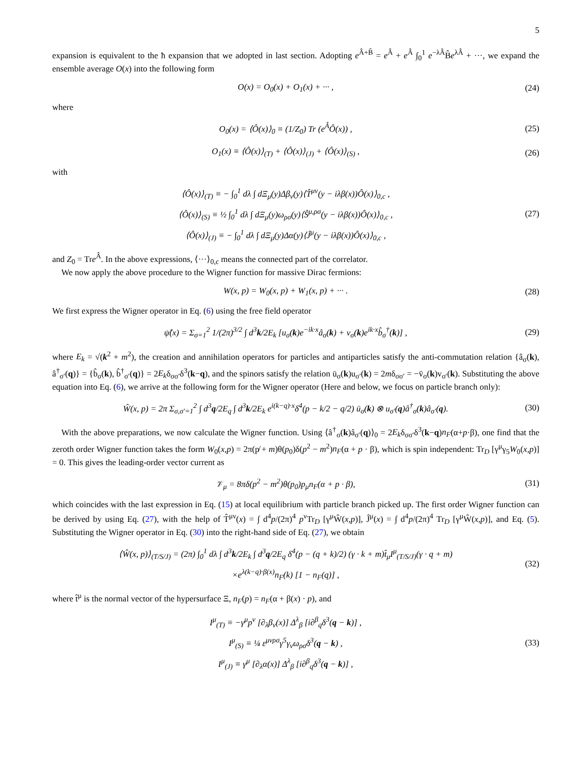5
expansion is equivalent to the ħ expansion that we adopted in last section. Adopting e<sup>Â+B̂</sup> = e<sup>Â</sup> + e<sup>Â</sup> ∫<sub>0</sub><sup>1</sup> e<sup>−λÂ</sup>B̂e<sup>λÂ</sup> + ···, we expand the ensemble average O(x) into the following form
O(x) = O<sub>0</sub>(x) + O<sub>1</sub>(x) + ··· , (24)
where
O<sub>0</sub>(x) = ⟨Ô(x)⟩<sub>0</sub> ≡ (1/Z<sub>0</sub>) Tr (e<sup>Â</sup>Ô(x)) , (25)
O<sub>1</sub>(x) ≡ ⟨Ô(x)⟩<sub>(T)</sub> + ⟨Ô(x)⟩<sub>(J)</sub> + ⟨Ô(x)⟩<sub>(S)</sub> , (26)
with
⟨Ô(x)⟩<sub>(T)</sub> ≡ − ∫<sub>0</sub><sup>1</sup> dλ ∫ dΞ<sub>μ</sub>(y)Δβ<sub>ν</sub>(y)⟨T̂<sup>μν</sup>(y − iλβ(x))Ô(x)⟩<sub>0,c</sub> ,
⟨Ô(x)⟩<sub>(S)</sub> ≡ ½ ∫<sub>0</sub><sup>1</sup> dλ ∫ dΞ<sub>μ</sub>(y)ω<sub>ρσ</sub>(y)⟨Ŝ<sup>μ,ρσ</sup>(y − iλβ(x))Ô(x)⟩<sub>0,c</sub> ,
⟨Ô(x)⟩<sub>(J)</sub> ≡ − ∫<sub>0</sub><sup>1</sup> dλ ∫ dΞ<sub>μ</sub>(y)Δα(y)⟨Ĵ<sup>μ</sup>(y − iλβ(x))Ô(x)⟩<sub>0,c</sub> , (27)
and Z<sub>0</sub> = Tre<sup>Â</sup>. In the above expressions, ⟨···⟩<sub>0,c</sub> means the connected part of the correlator.
We now apply the above procedure to the Wigner function for massive Dirac fermions:
W(x, p) = W<sub>0</sub>(x, p) + W<sub>1</sub>(x, p) + ··· . (28)
We first express the Wigner operator in Eq. (6) using the free field operator
ψ̂(x) = Σ<sub>σ=1</sub><sup>2</sup> 1/(2π)<sup>3/2</sup> ∫ d<sup>3</sup>k/2E<sub>k</sub> [u<sub>σ</sub>(k)e<sup>−ik·x</sup>â<sub>σ</sub>(k) + v<sub>σ</sub>(k)e<sup>ik·x</sup>b̂<sub>σ</sub><sup>†</sup>(k)] , (29)
where E<sub>k</sub> = √(k<sup>2</sup> + m<sup>2</sup>), the creation and annihilation operators for particles and antiparticles satisfy the anti-commutation relation {â<sub>σ</sub>(k), â<sup>†</sup><sub>σ′</sub>(q)} = {b̂<sub>σ</sub>(k), b̂<sup>†</sup><sub>σ′</sub>(q)} = 2E<sub>k</sub>δ<sub>σσ′</sub>δ<sup>3</sup>(k−q), and the spinors satisfy the relation ū<sub>σ</sub>(k)u<sub>σ′</sub>(k) = 2mδ<sub>σσ′</sub> = −v̄<sub>σ</sub>(k)v<sub>σ′</sub>(k). Substituting the above equation into Eq. (6), we arrive at the following form for the Wigner operator (Here and below, we focus on particle branch only):
Ŵ(x, p) = 2π Σ<sub>σ,σ′=1</sub><sup>2</sup> ∫ d<sup>3</sup>q/2E<sub>q</sub> ∫ d<sup>3</sup>k/2E<sub>k</sub> e<sup>i(k−q)·x</sup>δ<sup>4</sup>(p − k/2 − q/2) ū<sub>σ</sub>(k) ⊗ u<sub>σ′</sub>(q)â<sup>†</sup><sub>σ</sub>(k)â<sub>σ′</sub>(q). (30)
With the above preparations, we now calculate the Wigner function. Using ⟨â<sup>†</sup><sub>σ</sub>(k)â<sub>σ′</sub>(q)⟩<sub>0</sub> = 2E<sub>k</sub>δ<sub>σσ′</sub>δ<sup>3</sup>(k−q)n<sub>F</sub>(α+p·β), one find that the zeroth order Wigner function takes the form W<sub>0</sub>(x,p) = 2π(p̸ + m)θ(p<sub>0</sub>)δ(p<sup>2</sup> − m<sup>2</sup>)n<sub>F</sub>(α + p · β), which is spin independent: Tr<sub>D</sub> [γ<sup>μ</sup>γ<sub>5</sub>W<sub>0</sub>(x,p)] = 0. This gives the leading-order vector current as
𝒱<sub>μ</sub> = 8πδ(p<sup>2</sup> − m<sup>2</sup>)θ(p<sub>0</sub>)p<sub>μ</sub>n<sub>F</sub>(α + p · β), (31)
which coincides with the last expression in Eq. (15) at local equilibrium with particle branch picked up. The first order Wigner function can be derived by using Eq. (27), with the help of T̂<sup>μν</sup>(x) = ∫ d<sup>4</sup>p/(2π)<sup>4</sup> p<sup>ν</sup>Tr<sub>D</sub> [γ<sup>μ</sup>Ŵ(x,p)], Ĵ<sup>μ</sup>(x) = ∫ d<sup>4</sup>p/(2π)<sup>4</sup> Tr<sub>D</sub> [γ<sup>μ</sup>Ŵ(x,p)], and Eq. (5). Substituting the Wigner operator in Eq. (30) into the right-hand side of Eq. (27), we obtain
⟨Ŵ(x, p)⟩<sub>(T/S/J)</sub> = (2π) ∫<sub>0</sub><sup>1</sup> dλ ∫ d<sup>3</sup>k/2E<sub>k</sub> ∫ d<sup>3</sup>q/2E<sub>q</sub> δ<sup>4</sup>(p − (q + k)/2) (γ · k + m)t̂<sub>μ</sub>I<sup>μ</sup><sub>(T/S/J)</sub>(γ · q + m)
×e<sup>λ(k−q)·β(x)</sup>n<sub>F</sub>(k) [1 − n<sub>F</sub>(q)] , (32)
where t̂<sup>μ</sup> is the normal vector of the hypersurface Ξ, n<sub>F</sub>(p) = n<sub>F</sub>(α + β(x) · p), and
I<sup>μ</sup><sub>(T)</sub> ≡ −γ<sup>μ</sup>p<sup>ν</sup> [∂<sub>λ</sub>β<sub>ν</sub>(x)] Δ<sup>λ</sup><sub>β</sub> [i∂<sup>β</sup><sub>q</sub>δ<sup>3</sup>(q − k)] ,
I<sup>μ</sup><sub>(S)</sub> ≡ ¼ ε<sup>μνρσ</sup>γ<sup>5</sup>γ<sub>ν</sub>ω<sub>ρσ</sub>δ<sup>3</sup>(q − k) ,
I<sup>μ</sup><sub>(J)</sub> ≡ γ<sup>μ</sup> [∂<sub>λ</sub>α(x)] Δ<sup>λ</sup><sub>β</sub> [i∂<sup>β</sup><sub>q</sub>δ<sup>3</sup>(q − k)] , (33)